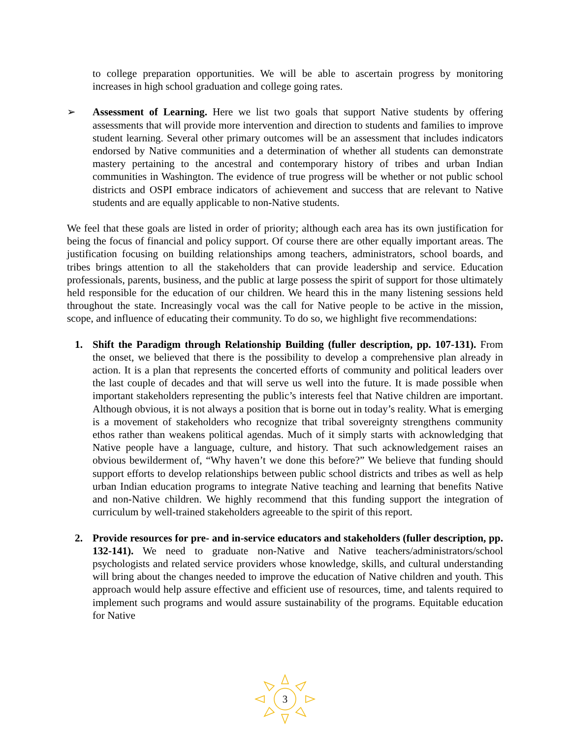to college preparation opportunities. We will be able to ascertain progress by monitoring increases in high school graduation and college going rates.
➢ Assessment of Learning. Here we list two goals that support Native students by offering assessments that will provide more intervention and direction to students and families to improve student learning. Several other primary outcomes will be an assessment that includes indicators endorsed by Native communities and a determination of whether all students can demonstrate mastery pertaining to the ancestral and contemporary history of tribes and urban Indian communities in Washington. The evidence of true progress will be whether or not public school districts and OSPI embrace indicators of achievement and success that are relevant to Native students and are equally applicable to non-Native students.
We feel that these goals are listed in order of priority; although each area has its own justification for being the focus of financial and policy support. Of course there are other equally important areas. The justification focusing on building relationships among teachers, administrators, school boards, and tribes brings attention to all the stakeholders that can provide leadership and service. Education professionals, parents, business, and the public at large possess the spirit of support for those ultimately held responsible for the education of our children. We heard this in the many listening sessions held throughout the state. Increasingly vocal was the call for Native people to be active in the mission, scope, and influence of educating their community. To do so, we highlight five recommendations:
1. Shift the Paradigm through Relationship Building (fuller description, pp. 107-131). From the onset, we believed that there is the possibility to develop a comprehensive plan already in action. It is a plan that represents the concerted efforts of community and political leaders over the last couple of decades and that will serve us well into the future. It is made possible when important stakeholders representing the public’s interests feel that Native children are important. Although obvious, it is not always a position that is borne out in today’s reality. What is emerging is a movement of stakeholders who recognize that tribal sovereignty strengthens community ethos rather than weakens political agendas. Much of it simply starts with acknowledging that Native people have a language, culture, and history. That such acknowledgement raises an obvious bewilderment of, “Why haven’t we done this before?” We believe that funding should support efforts to develop relationships between public school districts and tribes as well as help urban Indian education programs to integrate Native teaching and learning that benefits Native and non-Native children. We highly recommend that this funding support the integration of curriculum by well-trained stakeholders agreeable to the spirit of this report.
2. Provide resources for pre- and in-service educators and stakeholders (fuller description, pp. 132-141). We need to graduate non-Native and Native teachers/administrators/school psychologists and related service providers whose knowledge, skills, and cultural understanding will bring about the changes needed to improve the education of Native children and youth. This approach would help assure effective and efficient use of resources, time, and talents required to implement such programs and would assure sustainability of the programs. Equitable education for Native
3